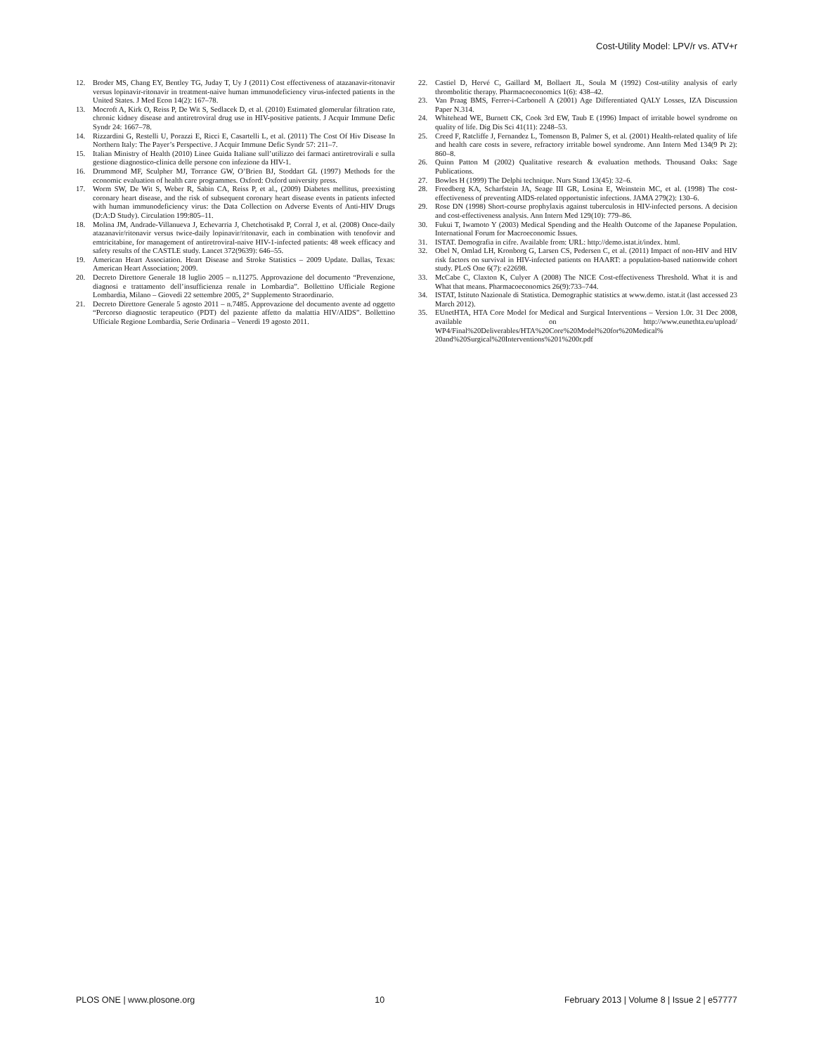Cost-Utility Model: LPV/r vs. ATV+r
12. Broder MS, Chang EY, Bentley TG, Juday T, Uy J (2011) Cost effectiveness of atazanavir-ritonavir versus lopinavir-ritonavir in treatment-naive human immunodeficiency virus-infected patients in the United States. J Med Econ 14(2): 167–78.
13. Mocroft A, Kirk O, Reiss P, De Wit S, Sedlacek D, et al. (2010) Estimated glomerular filtration rate, chronic kidney disease and antiretroviral drug use in HIV-positive patients. J Acquir Immune Defic Syndr 24: 1667–78.
14. Rizzardini G, Restelli U, Porazzi E, Ricci E, Casartelli L, et al. (2011) The Cost Of Hiv Disease In Northern Italy: The Payer’s Perspective. J Acquir Immune Defic Syndr 57: 211–7.
15. Italian Ministry of Health (2010) Linee Guida Italiane sull’utilizzo dei farmaci antiretrovirali e sulla gestione diagnostico-clinica delle persone con infezione da HIV-1.
16. Drummond MF, Sculpher MJ, Torrance GW, O’Brien BJ, Stoddart GL (1997) Methods for the economic evaluation of health care programmes. Oxford: Oxford university press.
17. Worm SW, De Wit S, Weber R, Sabin CA, Reiss P, et al., (2009) Diabetes mellitus, preexisting coronary heart disease, and the risk of subsequent coronary heart disease events in patients infected with human immunodeficiency virus: the Data Collection on Adverse Events of Anti-HIV Drugs (D:A:D Study). Circulation 199:805–11.
18. Molina JM, Andrade-Villanueva J, Echevarria J, Chetchotisakd P, Corral J, et al. (2008) Once-daily atazanavir/ritonavir versus twice-daily lopinavir/ritonavir, each in combination with tenofovir and emtricitabine, for management of antiretroviral-naive HIV-1-infected patients: 48 week efficacy and safety results of the CASTLE study. Lancet 372(9639): 646–55.
19. American Heart Association. Heart Disease and Stroke Statistics – 2009 Update. Dallas, Texas: American Heart Association; 2009.
20. Decreto Direttore Generale 18 luglio 2005 – n.11275. Approvazione del documento “Prevenzione, diagnosi e trattamento dell’insufficienza renale in Lombardia”. Bollettino Ufficiale Regione Lombardia, Milano – Giovedì 22 settembre 2005, 2° Supplemento Straordinario.
21. Decreto Direttore Generale 5 agosto 2011 – n.7485. Approvazione del documento avente ad oggetto “Percorso diagnostic terapeutico (PDT) del paziente affetto da malattia HIV/AIDS”. Bollettino Ufficiale Regione Lombardia, Serie Ordinaria – Venerdì 19 agosto 2011.
22. Castiel D, Hervé C, Gaillard M, Bollaert JL, Soula M (1992) Cost-utility analysis of early thrombolitic therapy. Pharmacoeconomics 1(6): 438–42.
23. Van Praag BMS, Ferrer-i-Carbonell A (2001) Age Differentiated QALY Losses, IZA Discussion Paper N.314.
24. Whitehead WE, Burnett CK, Cook 3rd EW, Taub E (1996) Impact of irritable bowel syndrome on quality of life. Dig Dis Sci 41(11): 2248–53.
25. Creed F, Ratcliffe J, Fernandez L, Tomenson B, Palmer S, et al. (2001) Health-related quality of life and health care costs in severe, refractory irritable bowel syndrome. Ann Intern Med 134(9 Pt 2): 860–8.
26. Quinn Patton M (2002) Qualitative research & evaluation methods. Thousand Oaks: Sage Publications.
27. Bowles H (1999) The Delphi technique. Nurs Stand 13(45): 32–6.
28. Freedberg KA, Scharfstein JA, Seage III GR, Losina E, Weinstein MC, et al. (1998) The cost-effectiveness of preventing AIDS-related opportunistic infections. JAMA 279(2): 130–6.
29. Rose DN (1998) Short-course prophylaxis against tuberculosis in HIV-infected persons. A decision and cost-effectiveness analysis. Ann Intern Med 129(10): 779–86.
30. Fukui T, Iwamoto Y (2003) Medical Spending and the Health Outcome of the Japanese Population. International Forum for Macroeconomic Issues.
31. ISTAT. Demografia in cifre. Available from: URL: http://demo.istat.it/index. html.
32. Obel N, Omlad LH, Kronborg G, Larsen CS, Pedersen C, et al. (2011) Impact of non-HIV and HIV risk factors on survival in HIV-infected patients on HAART: a population-based nationwide cohort study. PLoS One 6(7): e22698.
33. McCabe C, Claxton K, Culyer A (2008) The NICE Cost-effectiveness Threshold. What it is and What that means. Pharmacoeconomics 26(9):733–744.
34. ISTAT, Istituto Nazionale di Statistica. Demographic statistics at www.demo. istat.it (last accessed 23 March 2012).
35. EUnetHTA, HTA Core Model for Medical and Surgical Interventions – Version 1.0r. 31 Dec 2008, available on http://www.eunethta.eu/upload/ WP4/Final%20Deliverables/HTA%20Core%20Model%20for%20Medical% 20and%20Surgical%20Interventions%201%200r.pdf
PLOS ONE | www.plosone.org 10 February 2013 | Volume 8 | Issue 2 | e57777